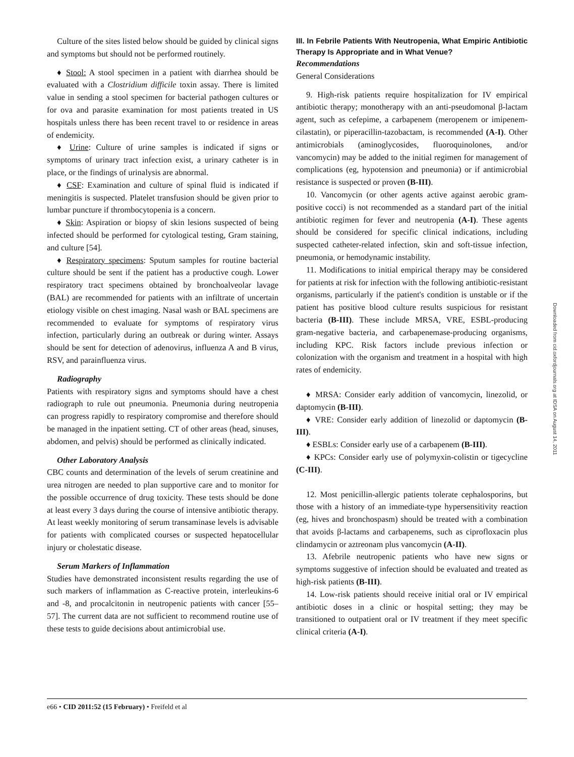Culture of the sites listed below should be guided by clinical signs and symptoms but should not be performed routinely.
♦ Stool: A stool specimen in a patient with diarrhea should be evaluated with a Clostridium difficile toxin assay. There is limited value in sending a stool specimen for bacterial pathogen cultures or for ova and parasite examination for most patients treated in US hospitals unless there has been recent travel to or residence in areas of endemicity.
♦ Urine: Culture of urine samples is indicated if signs or symptoms of urinary tract infection exist, a urinary catheter is in place, or the findings of urinalysis are abnormal.
♦ CSF: Examination and culture of spinal fluid is indicated if meningitis is suspected. Platelet transfusion should be given prior to lumbar puncture if thrombocytopenia is a concern.
♦ Skin: Aspiration or biopsy of skin lesions suspected of being infected should be performed for cytological testing, Gram staining, and culture [54].
♦ Respiratory specimens: Sputum samples for routine bacterial culture should be sent if the patient has a productive cough. Lower respiratory tract specimens obtained by bronchoalveolar lavage (BAL) are recommended for patients with an infiltrate of uncertain etiology visible on chest imaging. Nasal wash or BAL specimens are recommended to evaluate for symptoms of respiratory virus infection, particularly during an outbreak or during winter. Assays should be sent for detection of adenovirus, influenza A and B virus, RSV, and parainfluenza virus.
Radiography
Patients with respiratory signs and symptoms should have a chest radiograph to rule out pneumonia. Pneumonia during neutropenia can progress rapidly to respiratory compromise and therefore should be managed in the inpatient setting. CT of other areas (head, sinuses, abdomen, and pelvis) should be performed as clinically indicated.
Other Laboratory Analysis
CBC counts and determination of the levels of serum creatinine and urea nitrogen are needed to plan supportive care and to monitor for the possible occurrence of drug toxicity. These tests should be done at least every 3 days during the course of intensive antibiotic therapy. At least weekly monitoring of serum transaminase levels is advisable for patients with complicated courses or suspected hepatocellular injury or cholestatic disease.
Serum Markers of Inflammation
Studies have demonstrated inconsistent results regarding the use of such markers of inflammation as C-reactive protein, interleukins-6 and -8, and procalcitonin in neutropenic patients with cancer [55–57]. The current data are not sufficient to recommend routine use of these tests to guide decisions about antimicrobial use.
III. In Febrile Patients With Neutropenia, What Empiric Antibiotic Therapy Is Appropriate and in What Venue?
Recommendations
General Considerations
9. High-risk patients require hospitalization for IV empirical antibiotic therapy; monotherapy with an anti-pseudomonal β-lactam agent, such as cefepime, a carbapenem (meropenem or imipenem-cilastatin), or piperacillin-tazobactam, is recommended (A-I). Other antimicrobials (aminoglycosides, fluoroquinolones, and/or vancomycin) may be added to the initial regimen for management of complications (eg, hypotension and pneumonia) or if antimicrobial resistance is suspected or proven (B-III).
10. Vancomycin (or other agents active against aerobic gram-positive cocci) is not recommended as a standard part of the initial antibiotic regimen for fever and neutropenia (A-I). These agents should be considered for specific clinical indications, including suspected catheter-related infection, skin and soft-tissue infection, pneumonia, or hemodynamic instability.
11. Modifications to initial empirical therapy may be considered for patients at risk for infection with the following antibiotic-resistant organisms, particularly if the patient's condition is unstable or if the patient has positive blood culture results suspicious for resistant bacteria (B-III). These include MRSA, VRE, ESBL-producing gram-negative bacteria, and carbapenemase-producing organisms, including KPC. Risk factors include previous infection or colonization with the organism and treatment in a hospital with high rates of endemicity.
♦ MRSA: Consider early addition of vancomycin, linezolid, or daptomycin (B-III).
♦ VRE: Consider early addition of linezolid or daptomycin (B-III).
♦ ESBLs: Consider early use of a carbapenem (B-III).
♦ KPCs: Consider early use of polymyxin-colistin or tigecycline (C-III).
12. Most penicillin-allergic patients tolerate cephalosporins, but those with a history of an immediate-type hypersensitivity reaction (eg, hives and bronchospasm) should be treated with a combination that avoids β-lactams and carbapenems, such as ciprofloxacin plus clindamycin or aztreonam plus vancomycin (A-II).
13. Afebrile neutropenic patients who have new signs or symptoms suggestive of infection should be evaluated and treated as high-risk patients (B-III).
14. Low-risk patients should receive initial oral or IV empirical antibiotic doses in a clinic or hospital setting; they may be transitioned to outpatient oral or IV treatment if they meet specific clinical criteria (A-I).
e66 • CID 2011:52 (15 February) • Freifeld et al
Downloaded from cid.oxfordjournals.org at IDSA on August 14, 2011